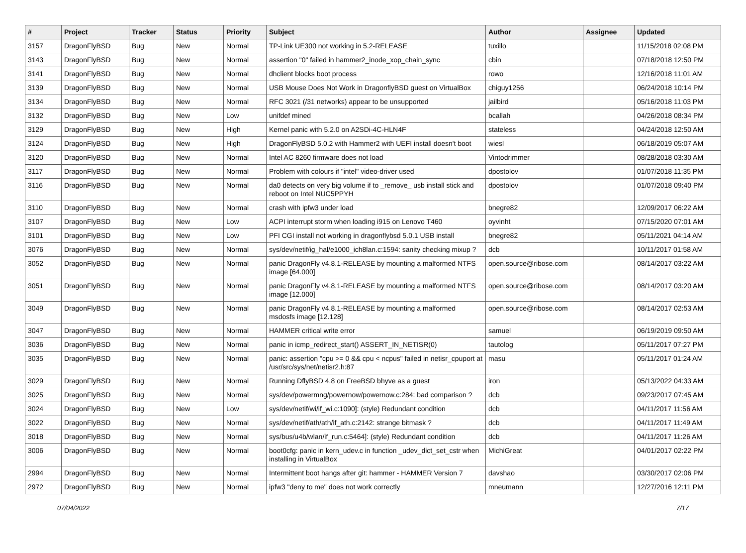| # | Project | Tracker | Status | Priority | Subject | Author | Assignee | Updated |
| --- | --- | --- | --- | --- | --- | --- | --- | --- |
| 3157 | DragonFlyBSD | Bug | New | Normal | TP-Link UE300 not working in 5.2-RELEASE | tuxillo | | 11/15/2018 02:08 PM |
| 3143 | DragonFlyBSD | Bug | New | Normal | assertion "0" failed in hammer2_inode_xop_chain_sync | cbin | | 07/18/2018 12:50 PM |
| 3141 | DragonFlyBSD | Bug | New | Normal | dhclient blocks boot process | rowo | | 12/16/2018 11:01 AM |
| 3139 | DragonFlyBSD | Bug | New | Normal | USB Mouse Does Not Work in DragonflyBSD guest on VirtualBox | chiguy1256 | | 06/24/2018 10:14 PM |
| 3134 | DragonFlyBSD | Bug | New | Normal | RFC 3021 (/31 networks) appear to be unsupported | jailbird | | 05/16/2018 11:03 PM |
| 3132 | DragonFlyBSD | Bug | New | Low | unifdef mined | bcallah | | 04/26/2018 08:34 PM |
| 3129 | DragonFlyBSD | Bug | New | High | Kernel panic with 5.2.0 on A2SDi-4C-HLN4F | stateless | | 04/24/2018 12:50 AM |
| 3124 | DragonFlyBSD | Bug | New | High | DragonFlyBSD 5.0.2 with Hammer2 with UEFI install doesn't boot | wiesl | | 06/18/2019 05:07 AM |
| 3120 | DragonFlyBSD | Bug | New | Normal | Intel AC 8260 firmware does not load | Vintodrimmer | | 08/28/2018 03:30 AM |
| 3117 | DragonFlyBSD | Bug | New | Normal | Problem with colours if "intel" video-driver used | dpostolov | | 01/07/2018 11:35 PM |
| 3116 | DragonFlyBSD | Bug | New | Normal | da0 detects on very big volume if to _remove_ usb install stick and reboot on Intel NUC5PPYH | dpostolov | | 01/07/2018 09:40 PM |
| 3110 | DragonFlyBSD | Bug | New | Normal | crash with ipfw3 under load | bnegre82 | | 12/09/2017 06:22 AM |
| 3107 | DragonFlyBSD | Bug | New | Low | ACPI interrupt storm when loading i915 on Lenovo T460 | oyvinht | | 07/15/2020 07:01 AM |
| 3101 | DragonFlyBSD | Bug | New | Low | PFI CGI install not working in dragonflybsd 5.0.1 USB install | bnegre82 | | 05/11/2021 04:14 AM |
| 3076 | DragonFlyBSD | Bug | New | Normal | sys/dev/netif/ig_hal/e1000_ich8lan.c:1594: sanity checking mixup ? | dcb | | 10/11/2017 01:58 AM |
| 3052 | DragonFlyBSD | Bug | New | Normal | panic DragonFly v4.8.1-RELEASE by mounting a malformed NTFS image [64.000] | open.source@ribose.com | | 08/14/2017 03:22 AM |
| 3051 | DragonFlyBSD | Bug | New | Normal | panic DragonFly v4.8.1-RELEASE by mounting a malformed NTFS image [12.000] | open.source@ribose.com | | 08/14/2017 03:20 AM |
| 3049 | DragonFlyBSD | Bug | New | Normal | panic DragonFly v4.8.1-RELEASE by mounting a malformed msdosfs image [12.128] | open.source@ribose.com | | 08/14/2017 02:53 AM |
| 3047 | DragonFlyBSD | Bug | New | Normal | HAMMER critical write error | samuel | | 06/19/2019 09:50 AM |
| 3036 | DragonFlyBSD | Bug | New | Normal | panic in icmp_redirect_start() ASSERT_IN_NETISR(0) | tautolog | | 05/11/2017 07:27 PM |
| 3035 | DragonFlyBSD | Bug | New | Normal | panic: assertion "cpu >= 0 && cpu < ncpus" failed in netisr_cpuport at /usr/src/sys/net/netisr2.h:87 | masu | | 05/11/2017 01:24 AM |
| 3029 | DragonFlyBSD | Bug | New | Normal | Running DflyBSD 4.8 on FreeBSD bhyve as a guest | iron | | 05/13/2022 04:33 AM |
| 3025 | DragonFlyBSD | Bug | New | Normal | sys/dev/powermng/powernow/powernow.c:284: bad comparison ? | dcb | | 09/23/2017 07:45 AM |
| 3024 | DragonFlyBSD | Bug | New | Low | sys/dev/netif/wi/if_wi.c:1090]: (style) Redundant condition | dcb | | 04/11/2017 11:56 AM |
| 3022 | DragonFlyBSD | Bug | New | Normal | sys/dev/netif/ath/ath/if_ath.c:2142: strange bitmask ? | dcb | | 04/11/2017 11:49 AM |
| 3018 | DragonFlyBSD | Bug | New | Normal | sys/bus/u4b/wlan/if_run.c:5464]: (style) Redundant condition | dcb | | 04/11/2017 11:26 AM |
| 3006 | DragonFlyBSD | Bug | New | Normal | boot0cfg: panic in kern_udev.c in function _udev_dict_set_cstr when installing in VirtualBox | MichiGreat | | 04/01/2017 02:22 PM |
| 2994 | DragonFlyBSD | Bug | New | Normal | Intermittent boot hangs after git: hammer - HAMMER Version 7 | davshao | | 03/30/2017 02:06 PM |
| 2972 | DragonFlyBSD | Bug | New | Normal | ipfw3 "deny to me" does not work correctly | mneumann | | 12/27/2016 12:11 PM |
07/04/2022 7/17